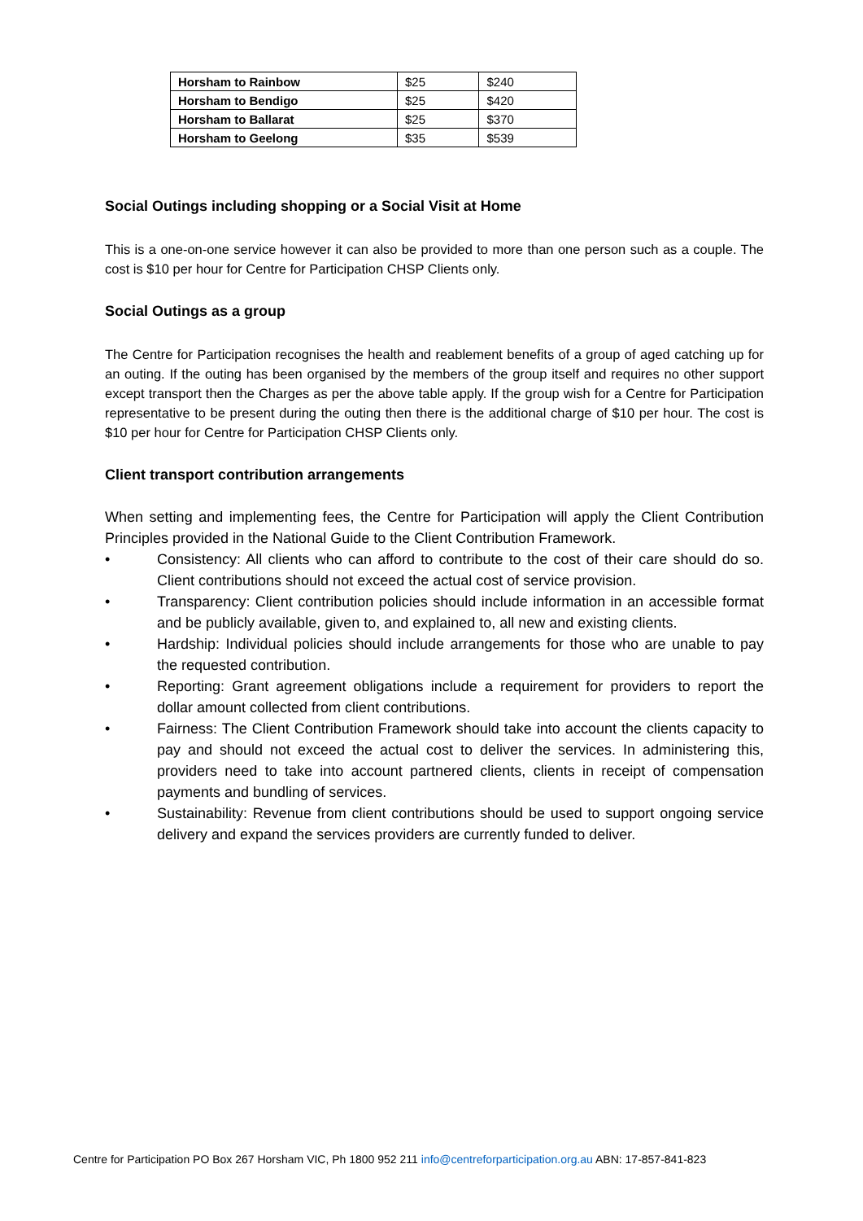| Horsham to Rainbow | $25 | $240 |
| Horsham to Bendigo | $25 | $420 |
| Horsham to Ballarat | $25 | $370 |
| Horsham to Geelong | $35 | $539 |
Social Outings including shopping or a Social Visit at Home
This is a one-on-one service however it can also be provided to more than one person such as a couple. The cost is $10 per hour for Centre for Participation CHSP Clients only.
Social Outings as a group
The Centre for Participation recognises the health and reablement benefits of a group of aged catching up for an outing. If the outing has been organised by the members of the group itself and requires no other support except transport then the Charges as per the above table apply. If the group wish for a Centre for Participation representative to be present during the outing then there is the additional charge of $10 per hour. The cost is $10 per hour for Centre for Participation CHSP Clients only.
Client transport contribution arrangements
When setting and implementing fees, the Centre for Participation will apply the Client Contribution Principles provided in the National Guide to the Client Contribution Framework.
• Consistency: All clients who can afford to contribute to the cost of their care should do so. Client contributions should not exceed the actual cost of service provision.
• Transparency: Client contribution policies should include information in an accessible format and be publicly available, given to, and explained to, all new and existing clients.
• Hardship: Individual policies should include arrangements for those who are unable to pay the requested contribution.
• Reporting: Grant agreement obligations include a requirement for providers to report the dollar amount collected from client contributions.
• Fairness: The Client Contribution Framework should take into account the clients capacity to pay and should not exceed the actual cost to deliver the services. In administering this, providers need to take into account partnered clients, clients in receipt of compensation payments and bundling of services.
• Sustainability: Revenue from client contributions should be used to support ongoing service delivery and expand the services providers are currently funded to deliver.
Centre for Participation PO Box 267 Horsham VIC, Ph 1800 952 211 info@centreforparticipation.org.au ABN: 17-857-841-823